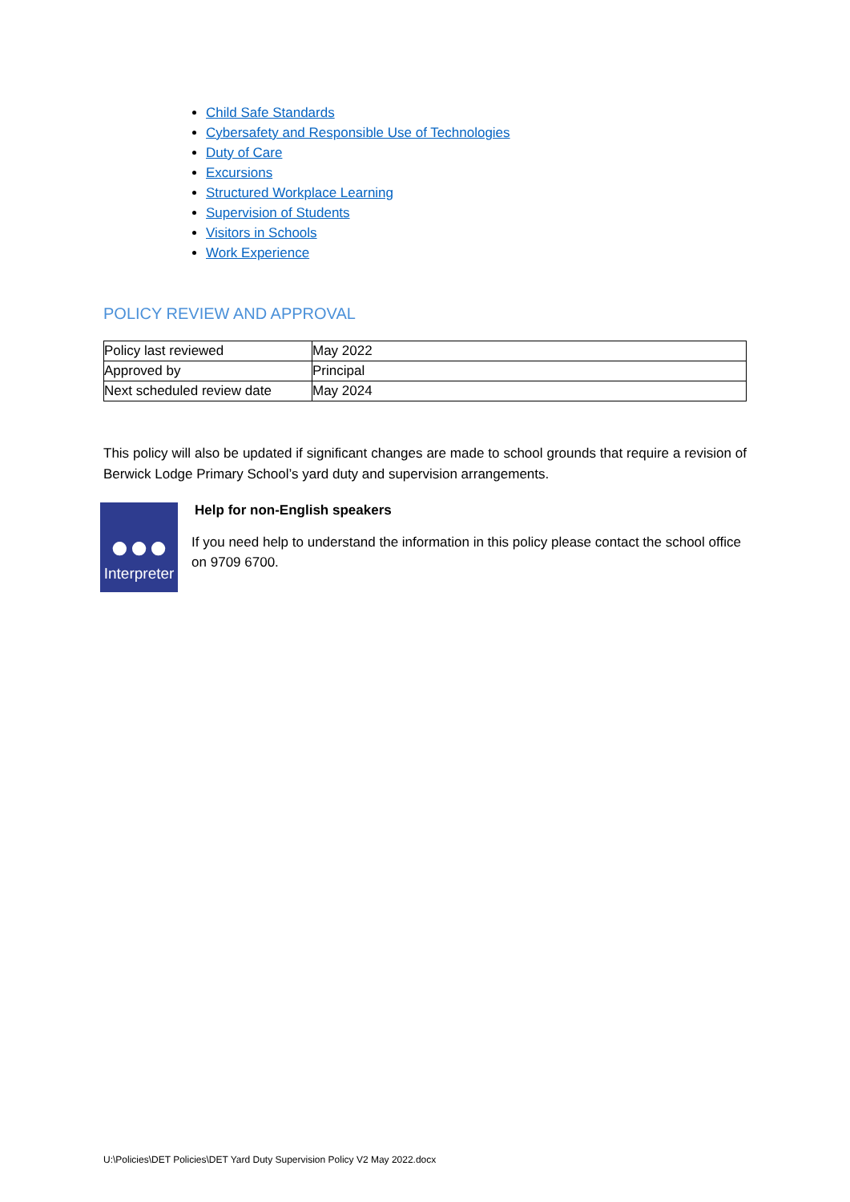Child Safe Standards
Cybersafety and Responsible Use of Technologies
Duty of Care
Excursions
Structured Workplace Learning
Supervision of Students
Visitors in Schools
Work Experience
POLICY REVIEW AND APPROVAL
| Policy last reviewed | May 2022 |
| Approved by | Principal |
| Next scheduled review date | May 2024 |
This policy will also be updated if significant changes are made to school grounds that require a revision of Berwick Lodge Primary School’s yard duty and supervision arrangements.
●●●
Interpreter
Help for non-English speakers
If you need help to understand the information in this policy please contact the school office on 9709 6700.
U:\Policies\DET Policies\DET Yard Duty Supervision Policy V2 May 2022.docx